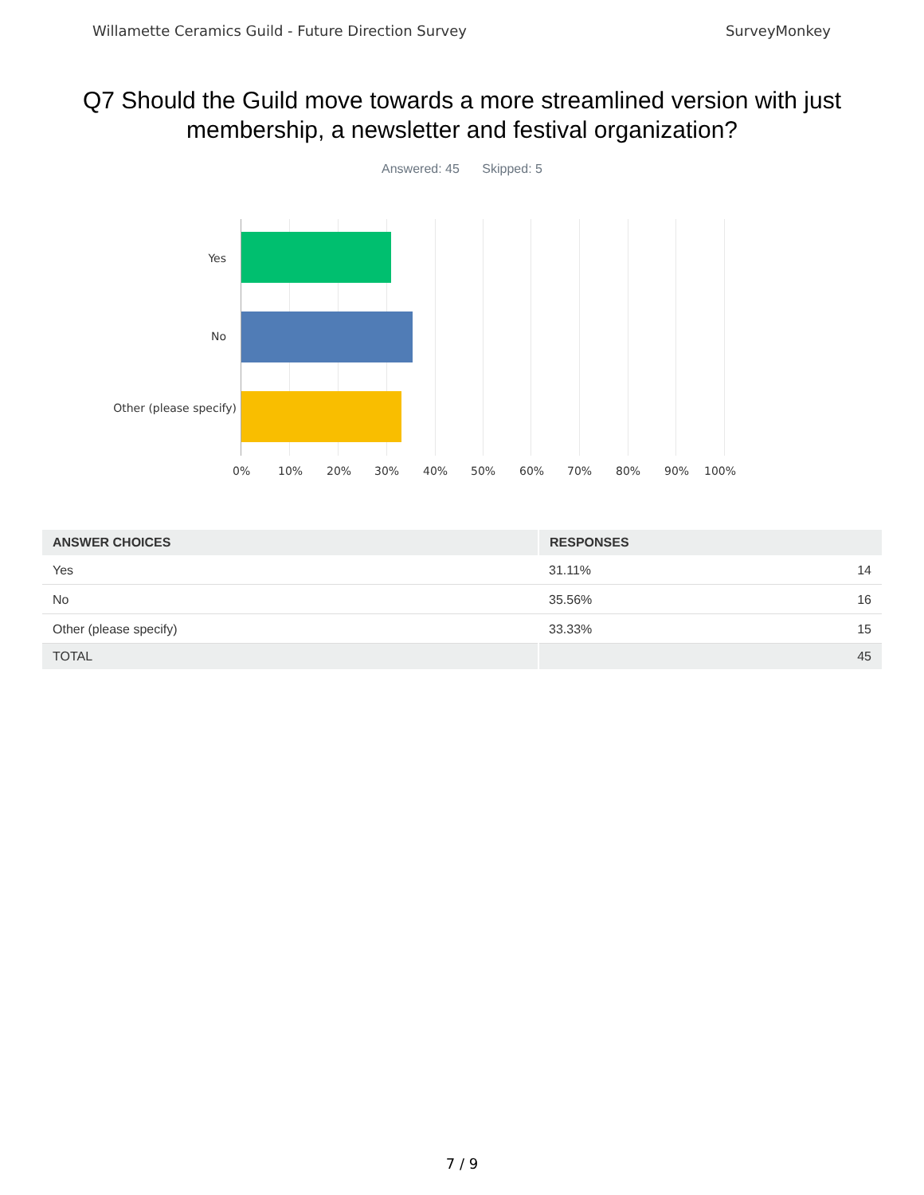Willamette Ceramics Guild - Future Direction Survey SurveyMonkey
Q7 Should the Guild move towards a more streamlined version with just membership, a newsletter and festival organization?
Answered: 45 Skipped: 5
Yes
No
Other (please specify)
0% 10% 20% 30% 40% 50% 60% 70% 80% 90% 100%
| ANSWER CHOICES | RESPONSES | |
| --- | --- | --- |
| Yes | 31.11% | 14 |
| No | 35.56% | 16 |
| Other (please specify) | 33.33% | 15 |
| TOTAL | | 45 |
7 / 9